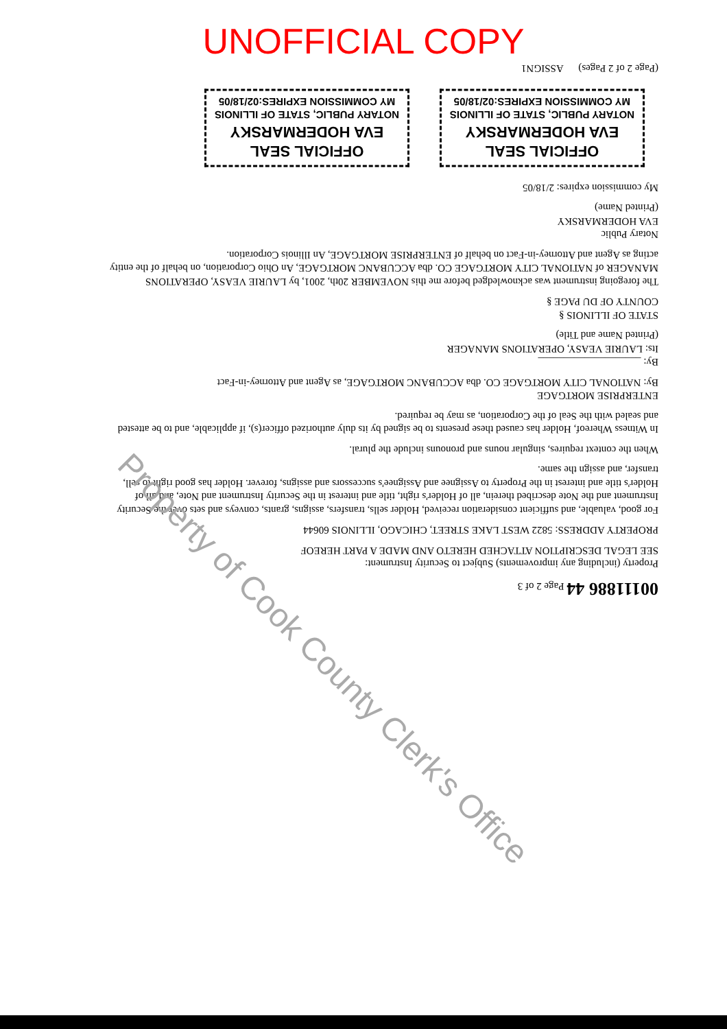UNOFFICIAL COPY
00111886 44 Page 2 of 3
Property (including any improvements) Subject to Security Instrument:
SEE LEGAL DESCRIPTION ATTACHED HERETO AND MADE A PART HEREOF
PROPERTY ADDRESS: 5822 WEST LAKE STREET, CHICAGO, ILLINOIS 60644
For good, valuable, and sufficient consideration received, Holder sells, transfers, assigns, grants, conveys and sets over the Security Instrument and the Note described therein, all of Holder's right, title and interest in the Security Instrument and Note, and all of Holder's title and interest in the Property to Assignee and Assignee's successors and assigns, forever. Holder has good right to sell, transfer, and assign the same.
When the context requires, singular nouns and pronouns include the plural.
In Witness Whereof, Holder has caused these presents to be signed by its duly authorized officer(s), if applicable, and to be attested and sealed with the Seal of the Corporation, as may be required.
ENTERPRISE MORTGAGE
By: NATIONAL CITY MORTGAGE CO. dba ACCUBANC MORTGAGE, as Agent and Attorney-in-Fact
By: ____________________
Its: LAURIE VEASY, OPERATIONS MANAGER
(Printed Name and Title)
STATE OF ILLINOIS §
COUNTY OF DU PAGE §
The foregoing instrument was acknowledged before me this NOVEMBER 20th, 2001, by LAURIE VEASY, OPERATIONS MANAGER of NATIONAL CITY MORTGAGE CO. dba ACCUBANC MORTGAGE, An Ohio Corporation, on behalf of the entity acting as Agent and Attorney-in-Fact on behalf of ENTERPRISE MORTGAGE, An Illinois Corporation.
Notary Public
EVA HODERMARSKY
(Printed Name)
My commission expires: 2/18/05
OFFICIAL SEAL
EVA HODERMARSKY
NOTARY PUBLIC, STATE OF ILLINOIS
MY COMMISSION EXPIRES:02/18/05
OFFICIAL SEAL
EVA HODERMARSKY
NOTARY PUBLIC, STATE OF ILLINOIS
MY COMMISSION EXPIRES:02/18/05
(Page 2 of 2 Pages) ASSIGN1
Property of Cook County Clerk's Office